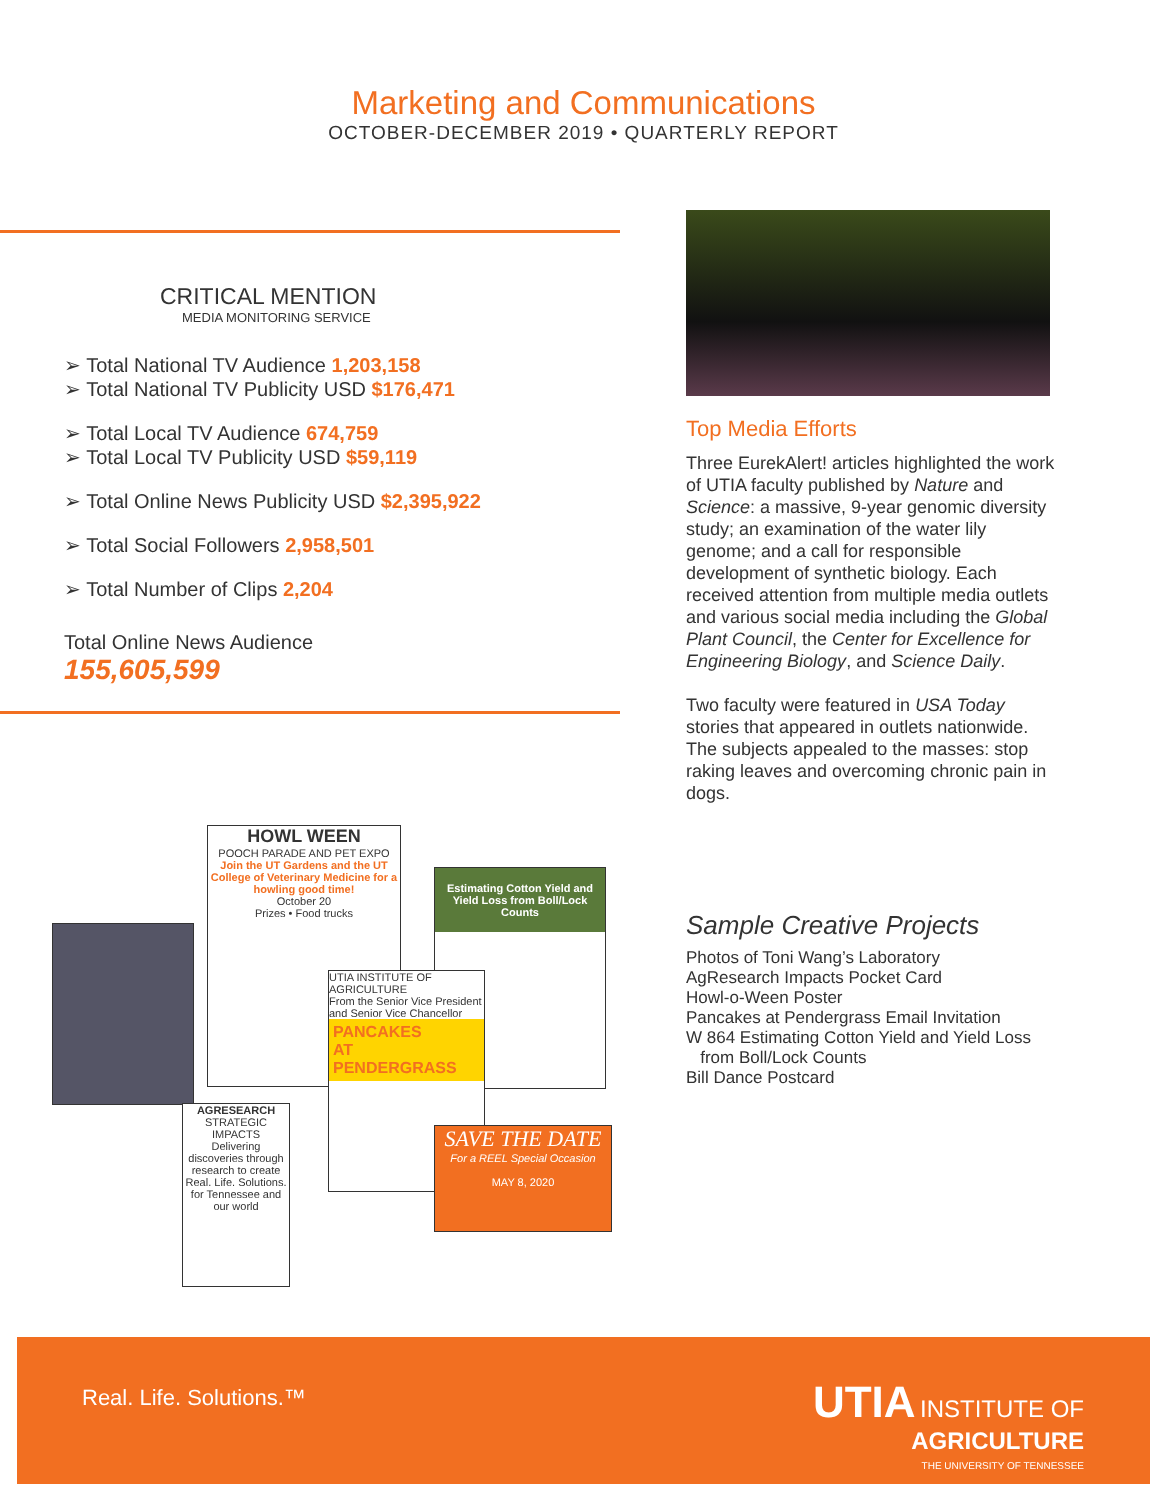Marketing and Communications
OCTOBER-DECEMBER 2019 • QUARTERLY REPORT
CRITICAL MENTION
MEDIA MONITORING SERVICE
➢ Total National TV Audience 1,203,158
➢ Total National TV Publicity USD $176,471
➢ Total Local TV Audience 674,759
➢ Total Local TV Publicity USD $59,119
➢ Total Online News Publicity USD $2,395,922
➢ Total Social Followers 2,958,501
➢ Total Number of Clips 2,204
Total Online News Audience
155,605,599
Top Media Efforts
Three EurekAlert! articles highlighted the work of UTIA faculty published by Nature and Science: a massive, 9-year genomic diversity study; an examination of the water lily genome; and a call for responsible development of synthetic biology. Each received attention from multiple media outlets and various social media including the Global Plant Council, the Center for Excellence for Engineering Biology, and Science Daily.
Two faculty were featured in USA Today stories that appeared in outlets nationwide. The subjects appealed to the masses: stop raking leaves and overcoming chronic pain in dogs.
Sample Creative Projects
Photos of Toni Wang’s Laboratory
AgResearch Impacts Pocket Card
Howl-o-Ween Poster
Pancakes at Pendergrass Email Invitation
W 864 Estimating Cotton Yield and Yield Loss
from Boll/Lock Counts
Bill Dance Postcard
HOWL WEEN
POOCH PARADE AND PET EXPO
Join the UT Gardens and the UT College of Veterinary Medicine for a howling good time!
October 20
Prizes • Food trucks
Estimating Cotton Yield and Yield Loss from Boll/Lock Counts
UTIA INSTITUTE OF AGRICULTURE
From the Senior Vice President and Senior Vice Chancellor
PANCAKES
AT PENDERGRASS
SAVE THE DATE
For a REEL Special Occasion
MAY 8, 2020
AGRESEARCH
STRATEGIC IMPACTS
Delivering discoveries through research to create Real. Life. Solutions. for Tennessee and our world
Real. Life. Solutions.™
UTIA INSTITUTE OF
AGRICULTURE
THE UNIVERSITY OF TENNESSEE